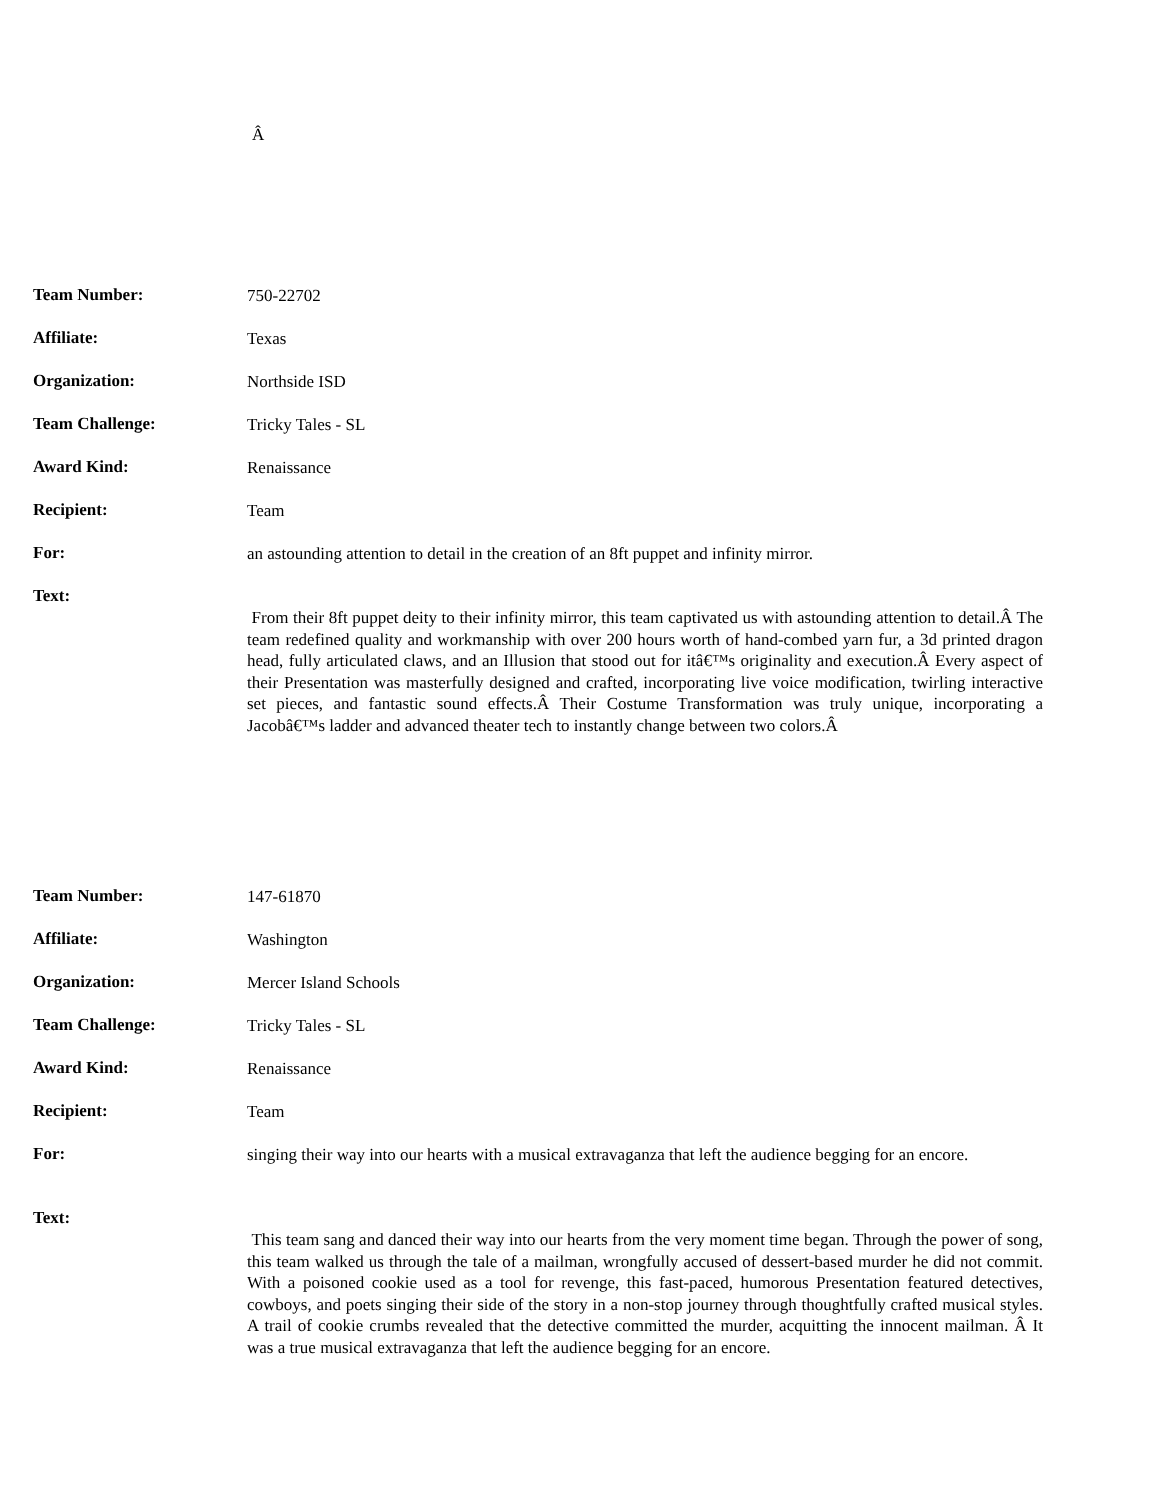Â
| Team Number: | 750-22702 |
| Affiliate: | Texas |
| Organization: | Northside ISD |
| Team Challenge: | Tricky Tales - SL |
| Award Kind: | Renaissance |
| Recipient: | Team |
| For: | an astounding attention to detail in the creation of an 8ft puppet and infinity mirror. |
| Text: | From their 8ft puppet deity to their infinity mirror, this team captivated us with astounding attention to detail.Â The team redefined quality and workmanship with over 200 hours worth of hand-combed yarn fur, a 3d printed dragon head, fully articulated claws, and an Illusion that stood out for itâ€™s originality and execution.Â Every aspect of their Presentation was masterfully designed and crafted, incorporating live voice modification, twirling interactive set pieces, and fantastic sound effects.Â Their Costume Transformation was truly unique, incorporating a Jacobâ€™s ladder and advanced theater tech to instantly change between two colors.Â |
| Team Number: | 147-61870 |
| Affiliate: | Washington |
| Organization: | Mercer Island Schools |
| Team Challenge: | Tricky Tales - SL |
| Award Kind: | Renaissance |
| Recipient: | Team |
| For: | singing their way into our hearts with a musical extravaganza that left the audience begging for an encore. |
| Text: | This team sang and danced their way into our hearts from the very moment time began. Through the power of song, this team walked us through the tale of a mailman, wrongfully accused of dessert-based murder he did not commit. With a poisoned cookie used as a tool for revenge, this fast-paced, humorous Presentation featured detectives, cowboys, and poets singing their side of the story in a non-stop journey through thoughtfully crafted musical styles. A trail of cookie crumbs revealed that the detective committed the murder, acquitting the innocent mailman. Â It was a true musical extravaganza that left the audience begging for an encore. |